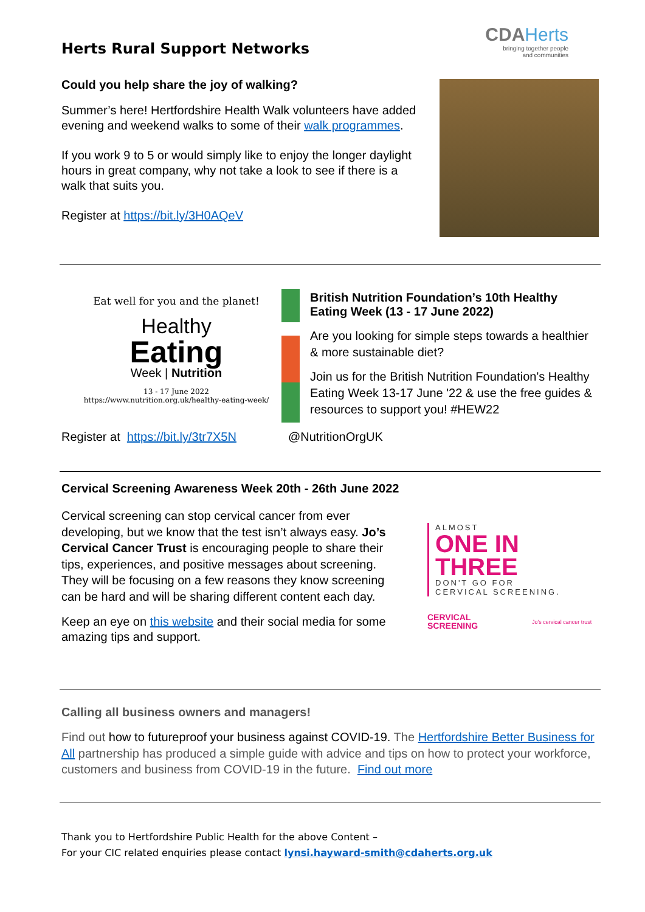Herts Rural Support Networks
CDAHerts
bringing together people
and communities
Could you help share the joy of walking?
Summer’s here! Hertfordshire Health Walk volunteers have added evening and weekend walks to some of their walk programmes.
If you work 9 to 5 or would simply like to enjoy the longer daylight hours in great company, why not take a look to see if there is a walk that suits you.
Register at https://bit.ly/3H0AQeV
Eat well for you and the planet!
Healthy
Eating
Week | Nutrition
13 - 17 June 2022
https://www.nutrition.org.uk/healthy-eating-week/
British Nutrition Foundation’s 10th Healthy Eating Week (13 - 17 June 2022)
Are you looking for simple steps towards a healthier & more sustainable diet?
Join us for the British Nutrition Foundation's Healthy Eating Week 13-17 June '22 & use the free guides & resources to support you! #HEW22
Register at https://bit.ly/3tr7X5N @NutritionOrgUK
Cervical Screening Awareness Week 20th - 26th June 2022
Cervical screening can stop cervical cancer from ever developing, but we know that the test isn’t always easy. Jo’s Cervical Cancer Trust is encouraging people to share their tips, experiences, and positive messages about screening. They will be focusing on a few reasons they know screening can be hard and will be sharing different content each day.
Keep an eye on this website and their social media for some amazing tips and support.
ALMOST
ONE IN
THREE
DON'T GO FOR
CERVICAL SCREENING.
CERVICAL
SCREENING
Jo's cervical cancer trust
Calling all business owners and managers!
Find out how to futureproof your business against COVID-19. The Hertfordshire Better Business for All partnership has produced a simple guide with advice and tips on how to protect your workforce, customers and business from COVID-19 in the future. Find out more
Thank you to Hertfordshire Public Health for the above Content –
For your CIC related enquiries please contact lynsi.hayward-smith@cdaherts.org.uk